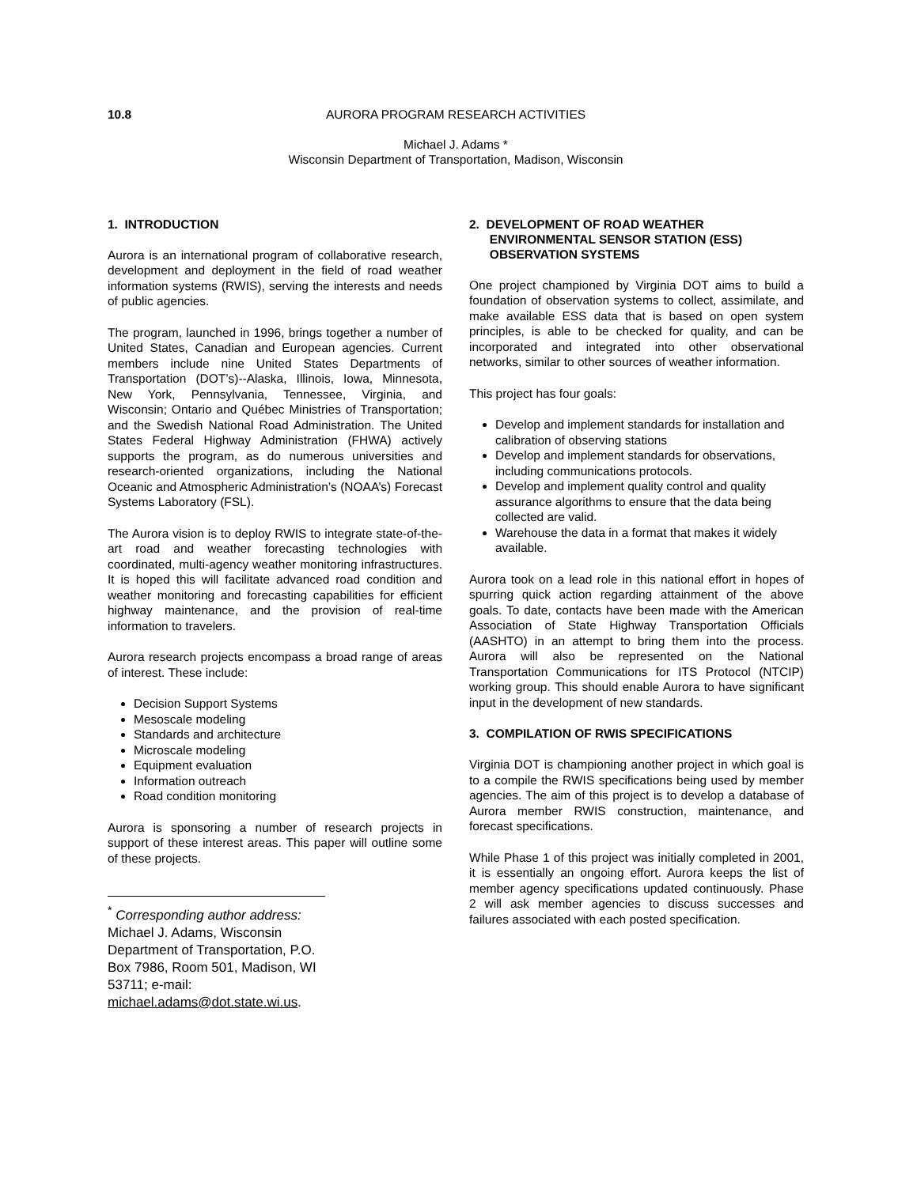10.8 AURORA PROGRAM RESEARCH ACTIVITIES
Michael J. Adams *
Wisconsin Department of Transportation, Madison, Wisconsin
1. INTRODUCTION
Aurora is an international program of collaborative research, development and deployment in the field of road weather information systems (RWIS), serving the interests and needs of public agencies.
The program, launched in 1996, brings together a number of United States, Canadian and European agencies. Current members include nine United States Departments of Transportation (DOT’s)--Alaska, Illinois, Iowa, Minnesota, New York, Pennsylvania, Tennessee, Virginia, and Wisconsin; Ontario and Québec Ministries of Transportation; and the Swedish National Road Administration. The United States Federal Highway Administration (FHWA) actively supports the program, as do numerous universities and research-oriented organizations, including the National Oceanic and Atmospheric Administration’s (NOAA’s) Forecast Systems Laboratory (FSL).
The Aurora vision is to deploy RWIS to integrate state-of-the-art road and weather forecasting technologies with coordinated, multi-agency weather monitoring infrastructures. It is hoped this will facilitate advanced road condition and weather monitoring and forecasting capabilities for efficient highway maintenance, and the provision of real-time information to travelers.
Aurora research projects encompass a broad range of areas of interest. These include:
Decision Support Systems
Mesoscale modeling
Standards and architecture
Microscale modeling
Equipment evaluation
Information outreach
Road condition monitoring
Aurora is sponsoring a number of research projects in support of these interest areas. This paper will outline some of these projects.
<sup>*</sup> Corresponding author address: Michael J. Adams, Wisconsin Department of Transportation, P.O. Box 7986, Room 501, Madison, WI 53711; e-mail: michael.adams@dot.state.wi.us.
2. DEVELOPMENT OF ROAD WEATHER
ENVIRONMENTAL SENSOR STATION (ESS)
OBSERVATION SYSTEMS
One project championed by Virginia DOT aims to build a foundation of observation systems to collect, assimilate, and make available ESS data that is based on open system principles, is able to be checked for quality, and can be incorporated and integrated into other observational networks, similar to other sources of weather information.
This project has four goals:
Develop and implement standards for installation and calibration of observing stations
Develop and implement standards for observations, including communications protocols.
Develop and implement quality control and quality assurance algorithms to ensure that the data being collected are valid.
Warehouse the data in a format that makes it widely available.
Aurora took on a lead role in this national effort in hopes of spurring quick action regarding attainment of the above goals. To date, contacts have been made with the American Association of State Highway Transportation Officials (AASHTO) in an attempt to bring them into the process. Aurora will also be represented on the National Transportation Communications for ITS Protocol (NTCIP) working group. This should enable Aurora to have significant input in the development of new standards.
3. COMPILATION OF RWIS SPECIFICATIONS
Virginia DOT is championing another project in which goal is to a compile the RWIS specifications being used by member agencies. The aim of this project is to develop a database of Aurora member RWIS construction, maintenance, and forecast specifications.
While Phase 1 of this project was initially completed in 2001, it is essentially an ongoing effort. Aurora keeps the list of member agency specifications updated continuously. Phase 2 will ask member agencies to discuss successes and failures associated with each posted specification.